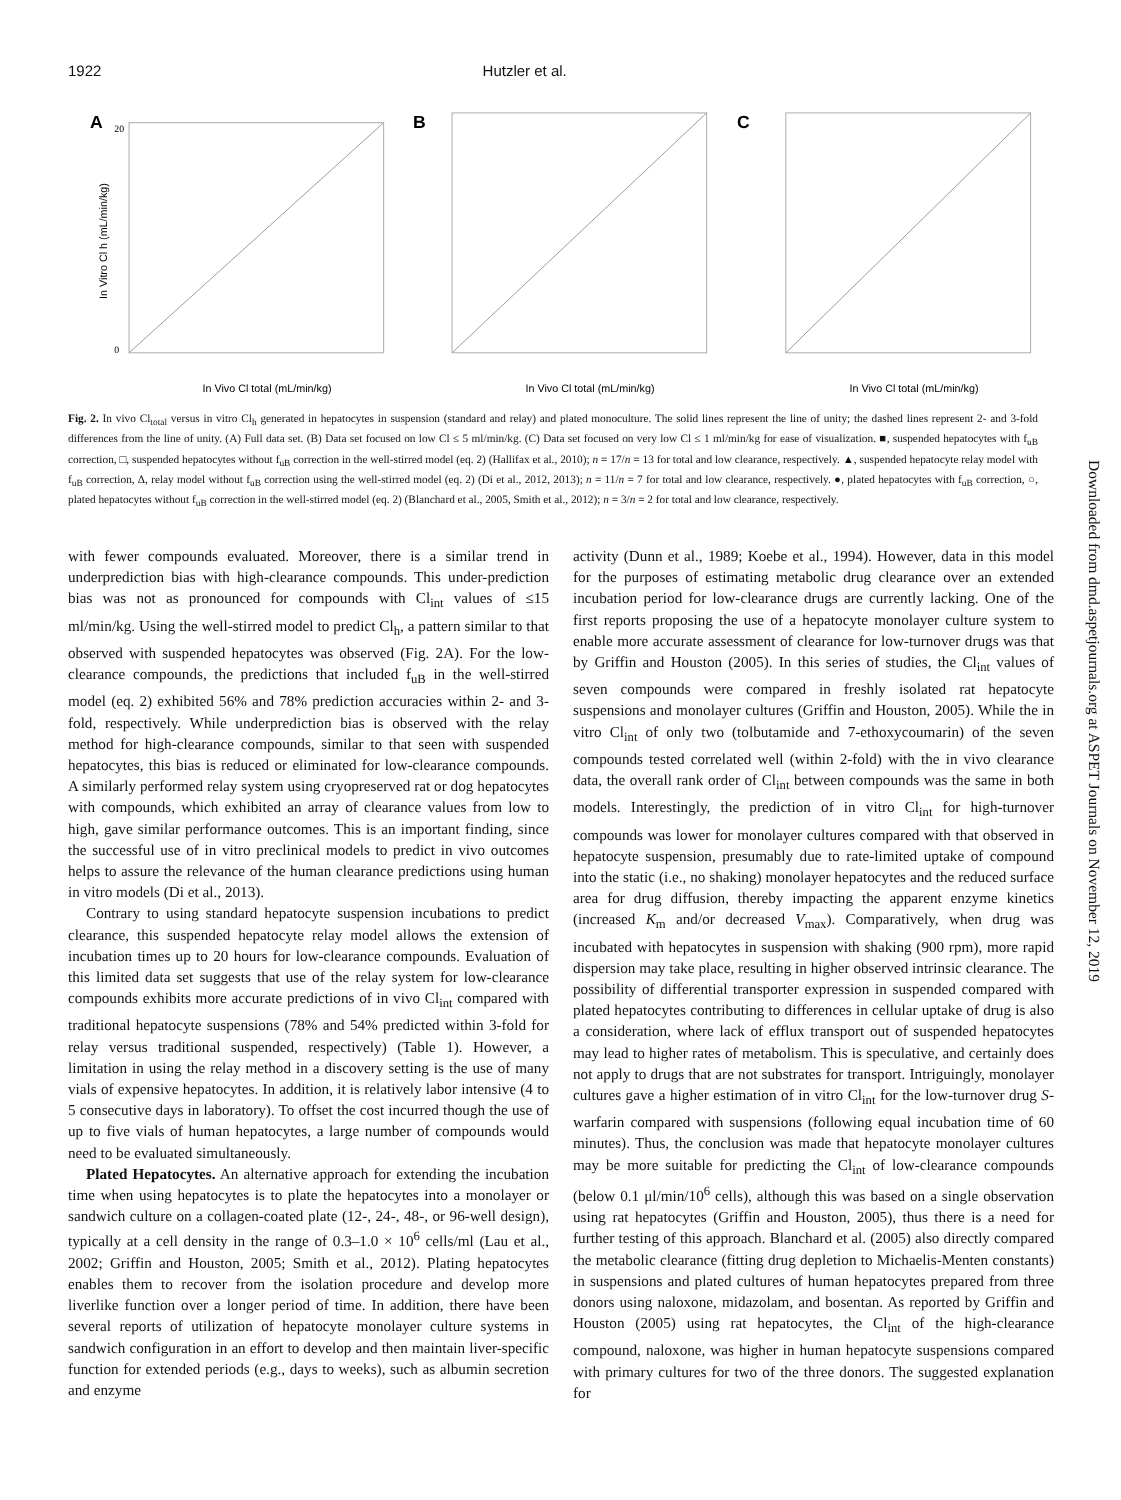1922 Hutzler et al.
A
In Vivo Cl total (mL/min/kg)
In Vitro Cl h (mL/min/kg)
20
0
B
In Vivo Cl total (mL/min/kg)
C
In Vivo Cl total (mL/min/kg)
Fig. 2. In vivo Cl<sub>total</sub> versus in vitro Cl<sub>h</sub> generated in hepatocytes in suspension (standard and relay) and plated monoculture. The solid lines represent the line of unity; the dashed lines represent 2- and 3-fold differences from the line of unity. (A) Full data set. (B) Data set focused on low Cl ≤ 5 ml/min/kg. (C) Data set focused on very low Cl ≤ 1 ml/min/kg for ease of visualization. ■, suspended hepatocytes with f<sub>uB</sub> correction, □, suspended hepatocytes without f<sub>uB</sub> correction in the well-stirred model (eq. 2) (Hallifax et al., 2010); n = 17/n = 13 for total and low clearance, respectively. ▲, suspended hepatocyte relay model with f<sub>uB</sub> correction, Δ, relay model without f<sub>uB</sub> correction using the well-stirred model (eq. 2) (Di et al., 2012, 2013); n = 11/n = 7 for total and low clearance, respectively. ●, plated hepatocytes with f<sub>uB</sub> correction, ○, plated hepatocytes without f<sub>uB</sub> correction in the well-stirred model (eq. 2) (Blanchard et al., 2005, Smith et al., 2012); n = 3/n = 2 for total and low clearance, respectively.
with fewer compounds evaluated. Moreover, there is a similar trend in underprediction bias with high-clearance compounds. This under-prediction bias was not as pronounced for compounds with Cl<sub>int</sub> values of ≤15 ml/min/kg. Using the well-stirred model to predict Cl<sub>h</sub>, a pattern similar to that observed with suspended hepatocytes was observed (Fig. 2A). For the low-clearance compounds, the predictions that included f<sub>uB</sub> in the well-stirred model (eq. 2) exhibited 56% and 78% prediction accuracies within 2- and 3-fold, respectively. While underprediction bias is observed with the relay method for high-clearance compounds, similar to that seen with suspended hepatocytes, this bias is reduced or eliminated for low-clearance compounds. A similarly performed relay system using cryopreserved rat or dog hepatocytes with compounds, which exhibited an array of clearance values from low to high, gave similar performance outcomes. This is an important finding, since the successful use of in vitro preclinical models to predict in vivo outcomes helps to assure the relevance of the human clearance predictions using human in vitro models (Di et al., 2013).
Contrary to using standard hepatocyte suspension incubations to predict clearance, this suspended hepatocyte relay model allows the extension of incubation times up to 20 hours for low-clearance compounds. Evaluation of this limited data set suggests that use of the relay system for low-clearance compounds exhibits more accurate predictions of in vivo Cl<sub>int</sub> compared with traditional hepatocyte suspensions (78% and 54% predicted within 3-fold for relay versus traditional suspended, respectively) (Table 1). However, a limitation in using the relay method in a discovery setting is the use of many vials of expensive hepatocytes. In addition, it is relatively labor intensive (4 to 5 consecutive days in laboratory). To offset the cost incurred though the use of up to five vials of human hepatocytes, a large number of compounds would need to be evaluated simultaneously.
Plated Hepatocytes. An alternative approach for extending the incubation time when using hepatocytes is to plate the hepatocytes into a monolayer or sandwich culture on a collagen-coated plate (12-, 24-, 48-, or 96-well design), typically at a cell density in the range of 0.3–1.0 × 10<sup>6</sup> cells/ml (Lau et al., 2002; Griffin and Houston, 2005; Smith et al., 2012). Plating hepatocytes enables them to recover from the isolation procedure and develop more liverlike function over a longer period of time. In addition, there have been several reports of utilization of hepatocyte monolayer culture systems in sandwich configuration in an effort to develop and then maintain liver-specific function for extended periods (e.g., days to weeks), such as albumin secretion and enzyme
activity (Dunn et al., 1989; Koebe et al., 1994). However, data in this model for the purposes of estimating metabolic drug clearance over an extended incubation period for low-clearance drugs are currently lacking. One of the first reports proposing the use of a hepatocyte monolayer culture system to enable more accurate assessment of clearance for low-turnover drugs was that by Griffin and Houston (2005). In this series of studies, the Cl<sub>int</sub> values of seven compounds were compared in freshly isolated rat hepatocyte suspensions and monolayer cultures (Griffin and Houston, 2005). While the in vitro Cl<sub>int</sub> of only two (tolbutamide and 7-ethoxycoumarin) of the seven compounds tested correlated well (within 2-fold) with the in vivo clearance data, the overall rank order of Cl<sub>int</sub> between compounds was the same in both models. Interestingly, the prediction of in vitro Cl<sub>int</sub> for high-turnover compounds was lower for monolayer cultures compared with that observed in hepatocyte suspension, presumably due to rate-limited uptake of compound into the static (i.e., no shaking) monolayer hepatocytes and the reduced surface area for drug diffusion, thereby impacting the apparent enzyme kinetics (increased K<sub>m</sub> and/or decreased V<sub>max</sub>). Comparatively, when drug was incubated with hepatocytes in suspension with shaking (900 rpm), more rapid dispersion may take place, resulting in higher observed intrinsic clearance. The possibility of differential transporter expression in suspended compared with plated hepatocytes contributing to differences in cellular uptake of drug is also a consideration, where lack of efflux transport out of suspended hepatocytes may lead to higher rates of metabolism. This is speculative, and certainly does not apply to drugs that are not substrates for transport. Intriguingly, monolayer cultures gave a higher estimation of in vitro Cl<sub>int</sub> for the low-turnover drug S-warfarin compared with suspensions (following equal incubation time of 60 minutes). Thus, the conclusion was made that hepatocyte monolayer cultures may be more suitable for predicting the Cl<sub>int</sub> of low-clearance compounds (below 0.1 μl/min/10<sup>6</sup> cells), although this was based on a single observation using rat hepatocytes (Griffin and Houston, 2005), thus there is a need for further testing of this approach. Blanchard et al. (2005) also directly compared the metabolic clearance (fitting drug depletion to Michaelis-Menten constants) in suspensions and plated cultures of human hepatocytes prepared from three donors using naloxone, midazolam, and bosentan. As reported by Griffin and Houston (2005) using rat hepatocytes, the Cl<sub>int</sub> of the high-clearance compound, naloxone, was higher in human hepatocyte suspensions compared with primary cultures for two of the three donors. The suggested explanation for
Downloaded from dmd.aspetjournals.org at ASPET Journals on November 12, 2019